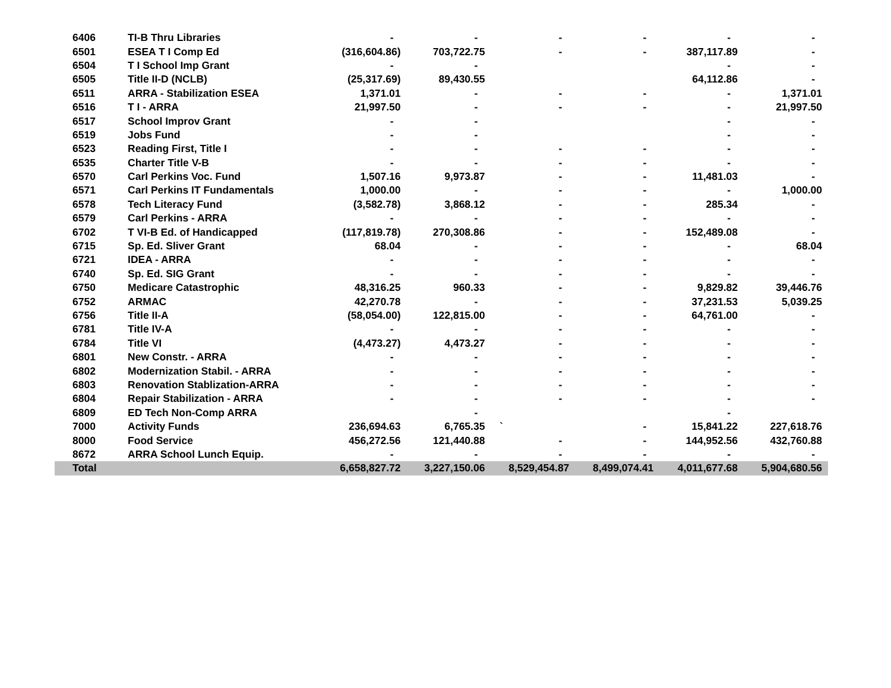| 6406 | TI-B Thru Libraries | - | - | - | - | - | - |
| 6501 | ESEA T I Comp Ed | (316,604.86) | 703,722.75 | - | - | 387,117.89 | - |
| 6504 | T I School Imp Grant | - | - | | | - | - |
| 6505 | Title II-D (NCLB) | (25,317.69) | 89,430.55 | | | 64,112.86 | - |
| 6511 | ARRA - Stabilization ESEA | 1,371.01 | - | - | - | - | 1,371.01 |
| 6516 | T I - ARRA | 21,997.50 | - | - | - | - | 21,997.50 |
| 6517 | School Improv Grant | - | - | | | - | - |
| 6519 | Jobs Fund | - | - | | | - | - |
| 6523 | Reading First, Title I | - | - | - | - | - | - |
| 6535 | Charter Title V-B | - | - | - | - | - | - |
| 6570 | Carl Perkins Voc. Fund | 1,507.16 | 9,973.87 | - | - | 11,481.03 | - |
| 6571 | Carl Perkins IT Fundamentals | 1,000.00 | - | - | - | - | 1,000.00 |
| 6578 | Tech Literacy Fund | (3,582.78) | 3,868.12 | - | - | 285.34 | - |
| 6579 | Carl Perkins - ARRA | - | - | - | - | - | - |
| 6702 | T VI-B Ed. of Handicapped | (117,819.78) | 270,308.86 | - | - | 152,489.08 | - |
| 6715 | Sp. Ed. Sliver Grant | 68.04 | - | - | - | - | 68.04 |
| 6721 | IDEA - ARRA | - | - | - | - | - | - |
| 6740 | Sp. Ed. SIG Grant | - | - | - | - | - | - |
| 6750 | Medicare Catastrophic | 48,316.25 | 960.33 | - | - | 9,829.82 | 39,446.76 |
| 6752 | ARMAC | 42,270.78 | - | - | - | 37,231.53 | 5,039.25 |
| 6756 | Title II-A | (58,054.00) | 122,815.00 | - | - | 64,761.00 | - |
| 6781 | Title IV-A | - | - | - | - | - | - |
| 6784 | Title VI | (4,473.27) | 4,473.27 | - | - | - | - |
| 6801 | New Constr. - ARRA | - | - | - | - | - | - |
| 6802 | Modernization Stabil. - ARRA | - | - | - | - | - | - |
| 6803 | Renovation Stablization-ARRA | - | - | - | - | - | - |
| 6804 | Repair Stabilization - ARRA | - | - | - | - | - | - |
| 6809 | ED Tech Non-Comp ARRA | | - | | | - | |
| 7000 | Activity Funds | 236,694.63 | 6,765.35 | ` | - | 15,841.22 | 227,618.76 |
| 8000 | Food Service | 456,272.56 | 121,440.88 | - | - | 144,952.56 | 432,760.88 |
| 8672 | ARRA School Lunch Equip. | - | - | - | - | - | - |
| Total | | 6,658,827.72 | 3,227,150.06 | 8,529,454.87 | 8,499,074.41 | 4,011,677.68 | 5,904,680.56 |